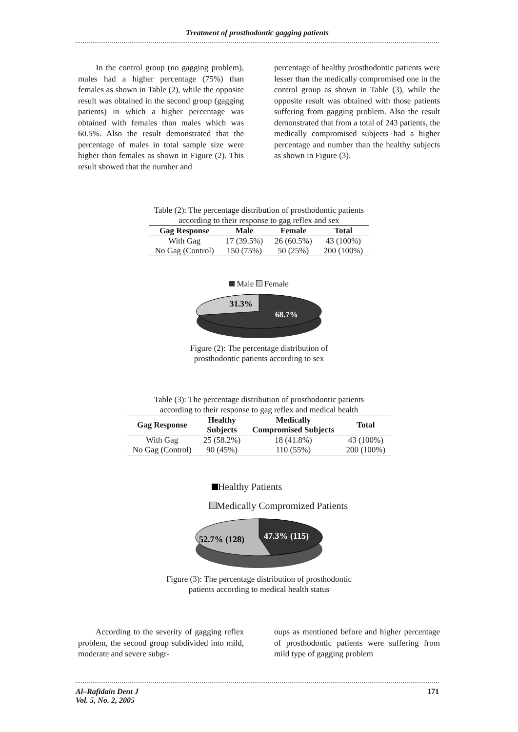Treatment of prosthodontic gagging patients
In the control group (no gagging problem), males had a higher percentage (75%) than females as shown in Table (2), while the opposite result was obtained in the second group (gagging patients) in which a higher percentage was obtained with females than males which was 60.5%. Also the result demonstrated that the percentage of males in total sample size were higher than females as shown in Figure (2). This result showed that the number and
percentage of healthy prosthodontic patients were lesser than the medically compromised one in the control group as shown in Table (3), while the opposite result was obtained with those patients suffering from gagging problem. Also the result demonstrated that from a total of 243 patients, the medically compromised subjects had a higher percentage and number than the healthy subjects as shown in Figure (3).
Table (2): The percentage distribution of prosthodontic patients
according to their response to gag reflex and sex
| Gag Response | Male | Female | Total |
| --- | --- | --- | --- |
| With Gag | 17 (39.5%) | 26 (60.5%) | 43 (100%) |
| No Gag (Control) | 150 (75%) | 50 (25%) | 200 (100%) |
Male Female
31.3%
68.7%
Figure (2): The percentage distribution of
prosthodontic patients according to sex
Table (3): The percentage distribution of prosthodontic patients
according to their response to gag reflex and medical health
| Gag Response | Healthy Subjects | Medically Compromised Subjects | Total |
| --- | --- | --- | --- |
| With Gag | 25 (58.2%) | 18 (41.8%) | 43 (100%) |
| No Gag (Control) | 90 (45%) | 110 (55%) | 200 (100%) |
Healthy Patients
Medically Compromized Patients
52.7% (128)
47.3% (115)
Figure (3): The percentage distribution of prosthodontic
patients according to medical health status
According to the severity of gagging reflex problem, the second group subdivided into mild, moderate and severe subgr-
oups as mentioned before and higher percentage of prosthodontic patients were suffering from mild type of gagging problem
Al–Rafidain Dent J
Vol. 5, No. 2, 2005 171